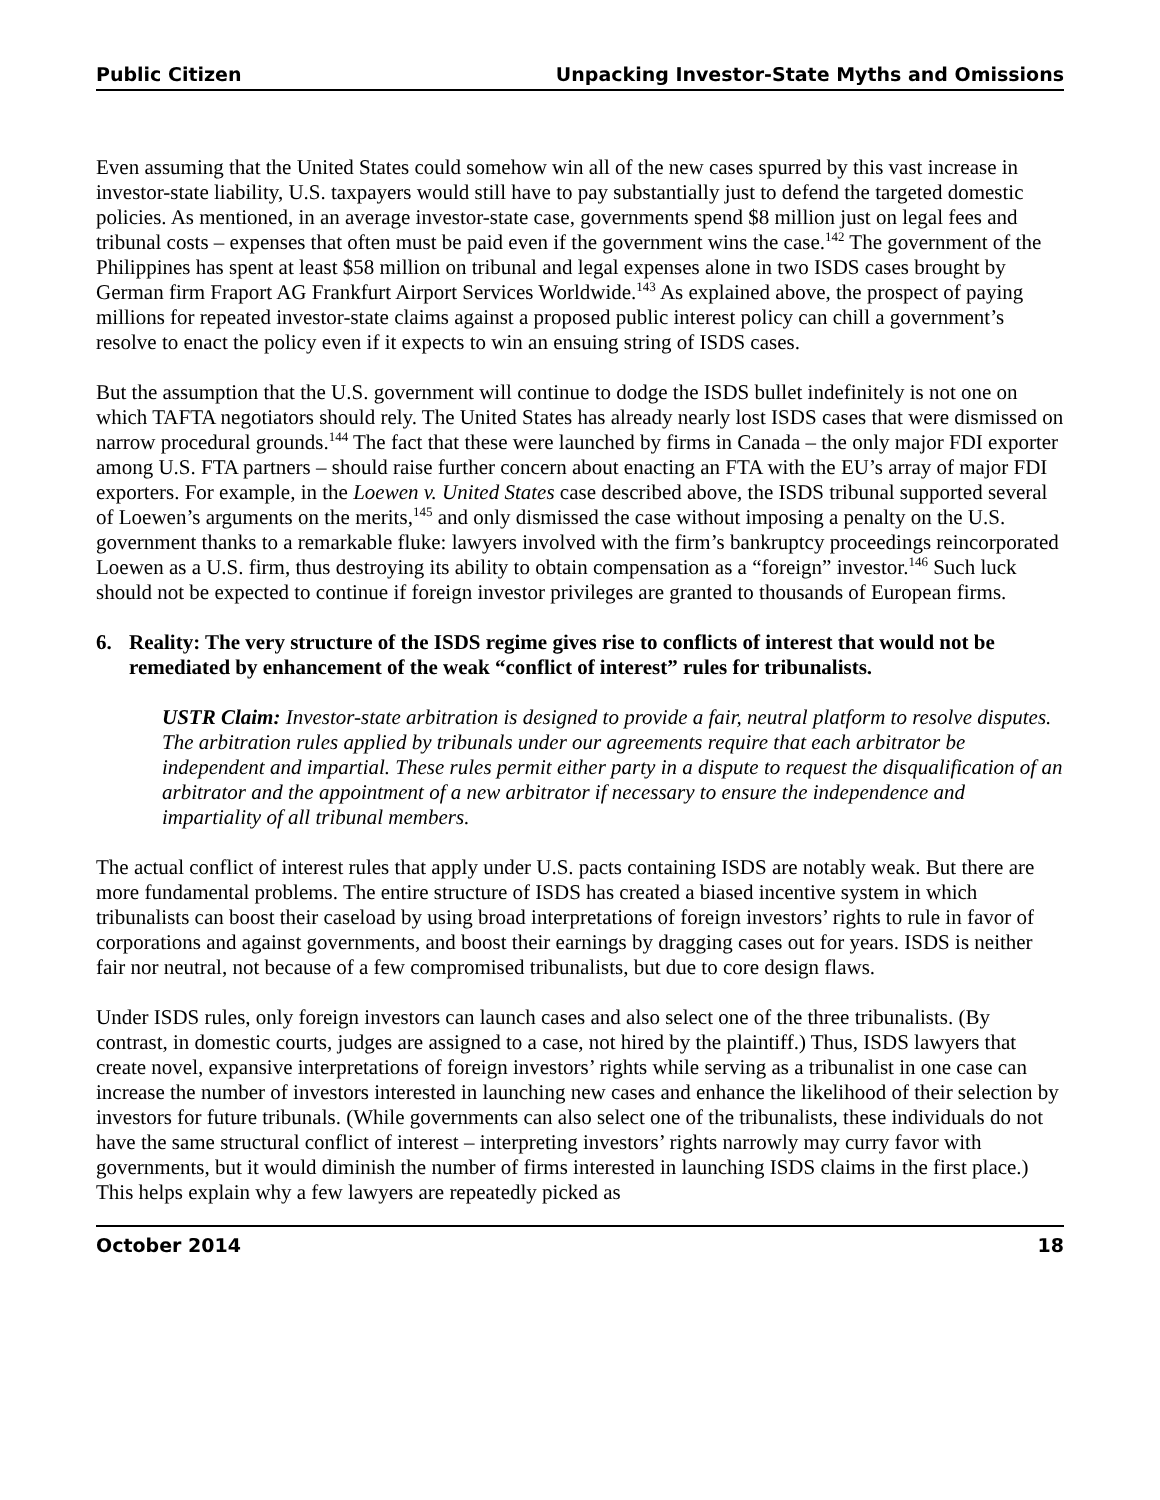Public Citizen Unpacking Investor-State Myths and Omissions
Even assuming that the United States could somehow win all of the new cases spurred by this vast increase in investor-state liability, U.S. taxpayers would still have to pay substantially just to defend the targeted domestic policies. As mentioned, in an average investor-state case, governments spend $8 million just on legal fees and tribunal costs – expenses that often must be paid even if the government wins the case.<sup>142</sup> The government of the Philippines has spent at least $58 million on tribunal and legal expenses alone in two ISDS cases brought by German firm Fraport AG Frankfurt Airport Services Worldwide.<sup>143</sup> As explained above, the prospect of paying millions for repeated investor-state claims against a proposed public interest policy can chill a government’s resolve to enact the policy even if it expects to win an ensuing string of ISDS cases.
But the assumption that the U.S. government will continue to dodge the ISDS bullet indefinitely is not one on which TAFTA negotiators should rely. The United States has already nearly lost ISDS cases that were dismissed on narrow procedural grounds.<sup>144</sup> The fact that these were launched by firms in Canada – the only major FDI exporter among U.S. FTA partners – should raise further concern about enacting an FTA with the EU’s array of major FDI exporters. For example, in the Loewen v. United States case described above, the ISDS tribunal supported several of Loewen’s arguments on the merits,<sup>145</sup> and only dismissed the case without imposing a penalty on the U.S. government thanks to a remarkable fluke: lawyers involved with the firm’s bankruptcy proceedings reincorporated Loewen as a U.S. firm, thus destroying its ability to obtain compensation as a “foreign” investor.<sup>146</sup> Such luck should not be expected to continue if foreign investor privileges are granted to thousands of European firms.
6. Reality: The very structure of the ISDS regime gives rise to conflicts of interest that would not be remediated by enhancement of the weak “conflict of interest” rules for tribunalists.
USTR Claim: Investor-state arbitration is designed to provide a fair, neutral platform to resolve disputes. The arbitration rules applied by tribunals under our agreements require that each arbitrator be independent and impartial. These rules permit either party in a dispute to request the disqualification of an arbitrator and the appointment of a new arbitrator if necessary to ensure the independence and impartiality of all tribunal members.
The actual conflict of interest rules that apply under U.S. pacts containing ISDS are notably weak. But there are more fundamental problems. The entire structure of ISDS has created a biased incentive system in which tribunalists can boost their caseload by using broad interpretations of foreign investors’ rights to rule in favor of corporations and against governments, and boost their earnings by dragging cases out for years. ISDS is neither fair nor neutral, not because of a few compromised tribunalists, but due to core design flaws.
Under ISDS rules, only foreign investors can launch cases and also select one of the three tribunalists. (By contrast, in domestic courts, judges are assigned to a case, not hired by the plaintiff.) Thus, ISDS lawyers that create novel, expansive interpretations of foreign investors’ rights while serving as a tribunalist in one case can increase the number of investors interested in launching new cases and enhance the likelihood of their selection by investors for future tribunals. (While governments can also select one of the tribunalists, these individuals do not have the same structural conflict of interest – interpreting investors’ rights narrowly may curry favor with governments, but it would diminish the number of firms interested in launching ISDS claims in the first place.) This helps explain why a few lawyers are repeatedly picked as
October 2014 18